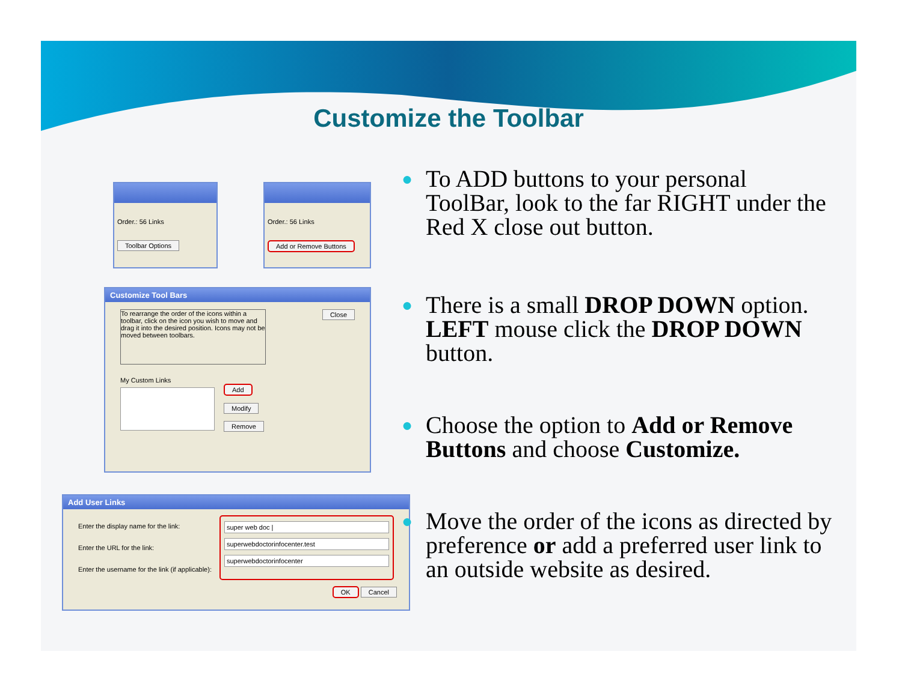Customize the Toolbar
Order.: 56 Links
Toolbar Options
Order.: 56 Links
Add or Remove Buttons
Customize Tool Bars
To rearrange the order of the icons within a toolbar, click on the icon you wish to move and drag it into the desired position. Icons may not be moved between toolbars.
Close
My Custom Links
Add
Modify
Remove
Add User Links
Enter the display name for the link:
Enter the URL for the link:
Enter the username for the link (if applicable):
super web doc |
superwebdoctorinfocenter.test
superwebdoctorinfocenter
OK Cancel
● To ADD buttons to your personal ToolBar, look to the far RIGHT under the Red X close out button.
● There is a small DROP DOWN option. LEFT mouse click the DROP DOWN button.
● Choose the option to Add or Remove Buttons and choose Customize.
● Move the order of the icons as directed by preference or add a preferred user link to an outside website as desired.